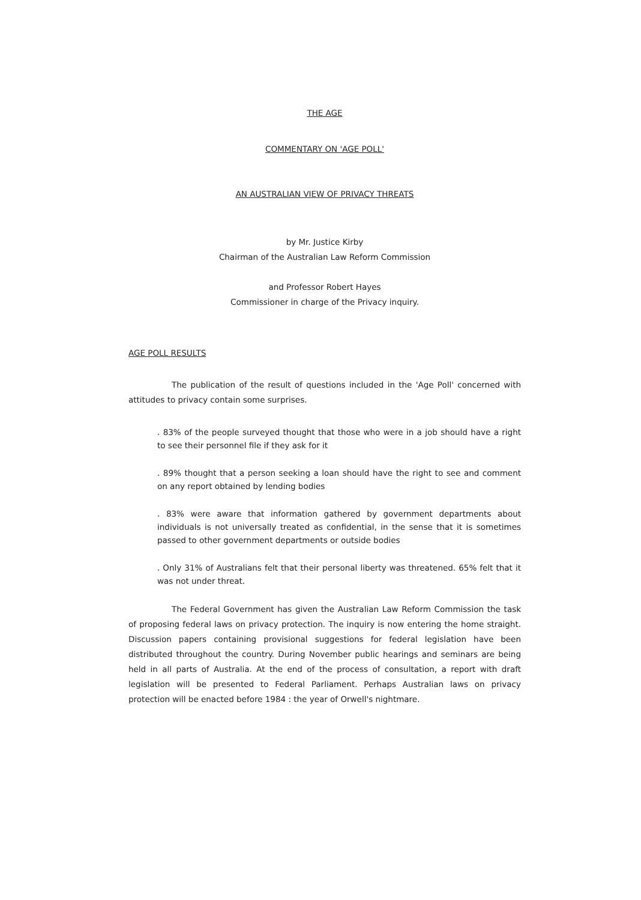THE AGE
COMMENTARY ON 'AGE POLL'
AN AUSTRALIAN VIEW OF PRIVACY THREATS
by Mr. Justice Kirby
Chairman of the Australian Law Reform Commission
and Professor Robert Hayes
Commissioner in charge of the Privacy inquiry.
AGE POLL RESULTS
The publication of the result of questions included in the 'Age Poll' concerned with attitudes to privacy contain some surprises.
. 83% of the people surveyed thought that those who were in a job should have a right to see their personnel file if they ask for it
. 89% thought that a person seeking a loan should have the right to see and comment on any report obtained by lending bodies
. 83% were aware that information gathered by government departments about individuals is not universally treated as confidential, in the sense that it is sometimes passed to other government departments or outside bodies
. Only 31% of Australians felt that their personal liberty was threatened. 65% felt that it was not under threat.
The Federal Government has given the Australian Law Reform Commission the task of proposing federal laws on privacy protection. The inquiry is now entering the home straight. Discussion papers containing provisional suggestions for federal legislation have been distributed throughout the country. During November public hearings and seminars are being held in all parts of Australia. At the end of the process of consultation, a report with draft legislation will be presented to Federal Parliament. Perhaps Australian laws on privacy protection will be enacted before 1984 : the year of Orwell's nightmare.